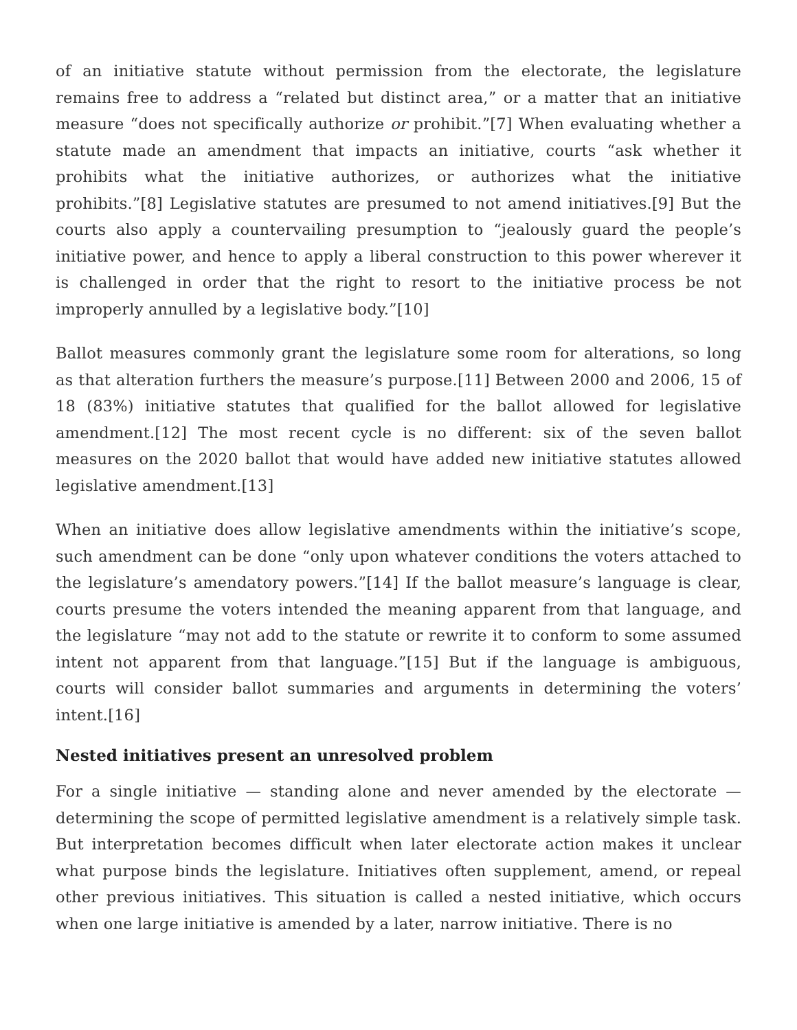of an initiative statute without permission from the electorate, the legislature remains free to address a “related but distinct area,” or a matter that an initiative measure “does not specifically authorize or prohibit.”[7] When evaluating whether a statute made an amendment that impacts an initiative, courts “ask whether it prohibits what the initiative authorizes, or authorizes what the initiative prohibits.”[8] Legislative statutes are presumed to not amend initiatives.[9] But the courts also apply a countervailing presumption to “jealously guard the people’s initiative power, and hence to apply a liberal construction to this power wherever it is challenged in order that the right to resort to the initiative process be not improperly annulled by a legislative body.”[10]
Ballot measures commonly grant the legislature some room for alterations, so long as that alteration furthers the measure’s purpose.[11] Between 2000 and 2006, 15 of 18 (83%) initiative statutes that qualified for the ballot allowed for legislative amendment.[12] The most recent cycle is no different: six of the seven ballot measures on the 2020 ballot that would have added new initiative statutes allowed legislative amendment.[13]
When an initiative does allow legislative amendments within the initiative’s scope, such amendment can be done “only upon whatever conditions the voters attached to the legislature’s amendatory powers.”[14] If the ballot measure’s language is clear, courts presume the voters intended the meaning apparent from that language, and the legislature “may not add to the statute or rewrite it to conform to some assumed intent not apparent from that language.”[15] But if the language is ambiguous, courts will consider ballot summaries and arguments in determining the voters’ intent.[16]
Nested initiatives present an unresolved problem
For a single initiative — standing alone and never amended by the electorate — determining the scope of permitted legislative amendment is a relatively simple task. But interpretation becomes difficult when later electorate action makes it unclear what purpose binds the legislature. Initiatives often supplement, amend, or repeal other previous initiatives. This situation is called a nested initiative, which occurs when one large initiative is amended by a later, narrow initiative. There is no